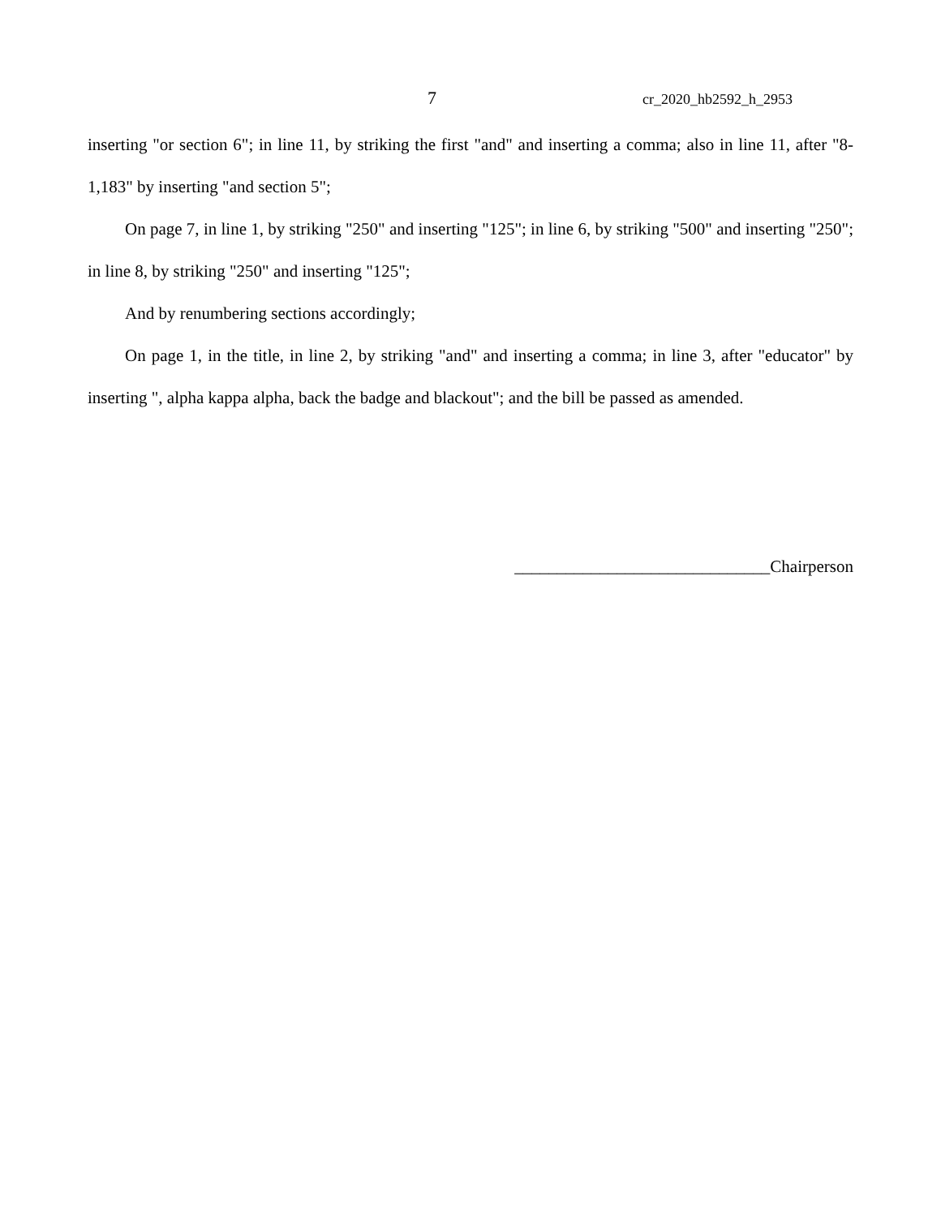7 cr_2020_hb2592_h_2953
inserting "or section 6"; in line 11, by striking the first "and" and inserting a comma; also in line 11, after "8-1,183" by inserting "and section 5";
On page 7, in line 1, by striking "250" and inserting "125"; in line 6, by striking "500" and inserting "250"; in line 8, by striking "250" and inserting "125";
And by renumbering sections accordingly;
On page 1, in the title, in line 2, by striking "and" and inserting a comma; in line 3, after "educator" by inserting ", alpha kappa alpha, back the badge and blackout"; and the bill be passed as amended.
______________________________Chairperson